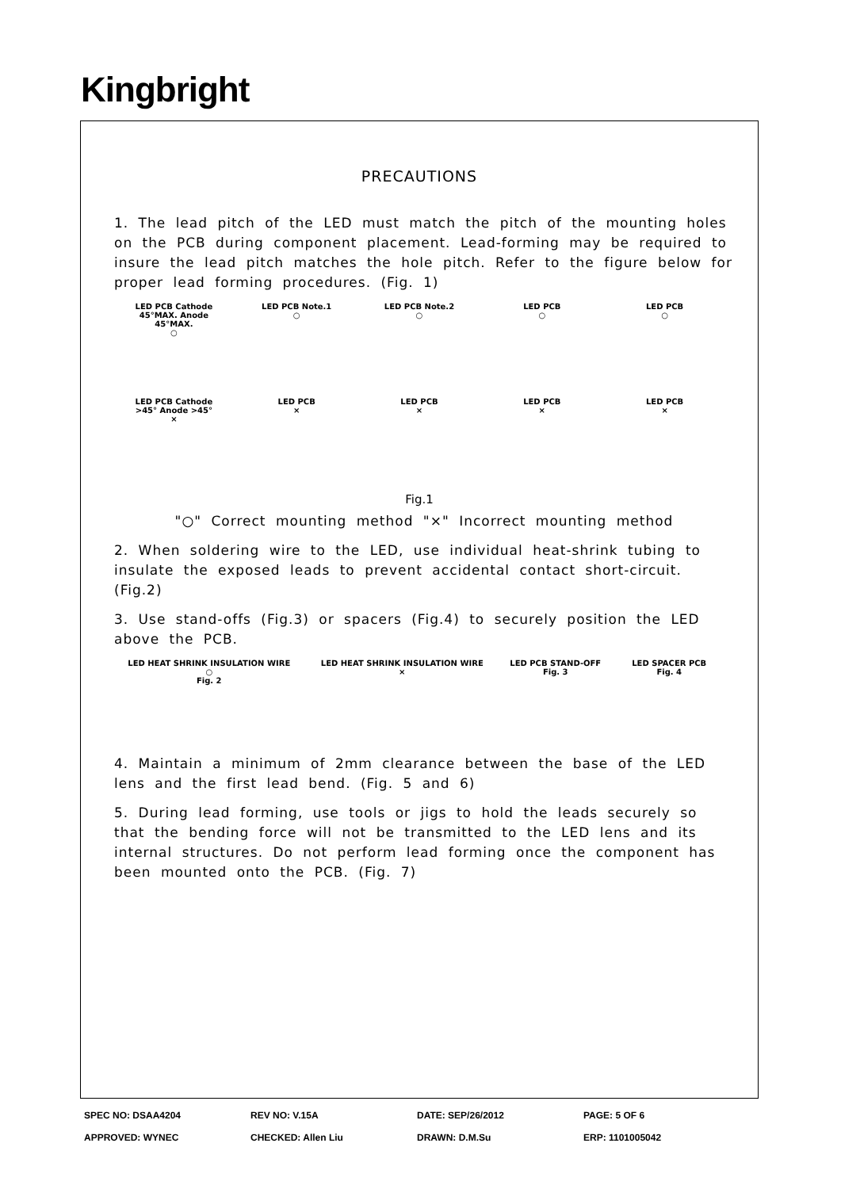Kingbright
PRECAUTIONS
1. The lead pitch of the LED must match the pitch of the mounting holes on the PCB during component placement. Lead-forming may be required to insure the lead pitch matches the hole pitch. Refer to the figure below for proper lead forming procedures. (Fig. 1)
LED PCB Cathode 45°MAX. Anode 45°MAX.
○
LED PCB Note.1
○
LED PCB Note.2
○
LED PCB
○
LED PCB
○
LED PCB Cathode >45° Anode >45°
×
LED PCB
×
LED PCB
×
LED PCB
×
LED PCB
×
Fig.1
"○" Correct mounting method "×" Incorrect mounting method
2. When soldering wire to the LED, use individual heat-shrink tubing to insulate the exposed leads to prevent accidental contact short-circuit. (Fig.2)
3. Use stand-offs (Fig.3) or spacers (Fig.4) to securely position the LED above the PCB.
LED HEAT SHRINK INSULATION WIRE
○
Fig. 2
LED HEAT SHRINK INSULATION WIRE
×
LED PCB STAND-OFF
Fig. 3
LED SPACER PCB
Fig. 4
4. Maintain a minimum of 2mm clearance between the base of the LED lens and the first lead bend. (Fig. 5 and 6)
5. During lead forming, use tools or jigs to hold the leads securely so that the bending force will not be transmitted to the LED lens and its internal structures. Do not perform lead forming once the component has been mounted onto the PCB. (Fig. 7)
SPEC NO: DSAA4204 REV NO: V.15A DATE: SEP/26/2012 PAGE: 5 OF 6
APPROVED: WYNEC CHECKED: Allen Liu DRAWN: D.M.Su ERP: 1101005042